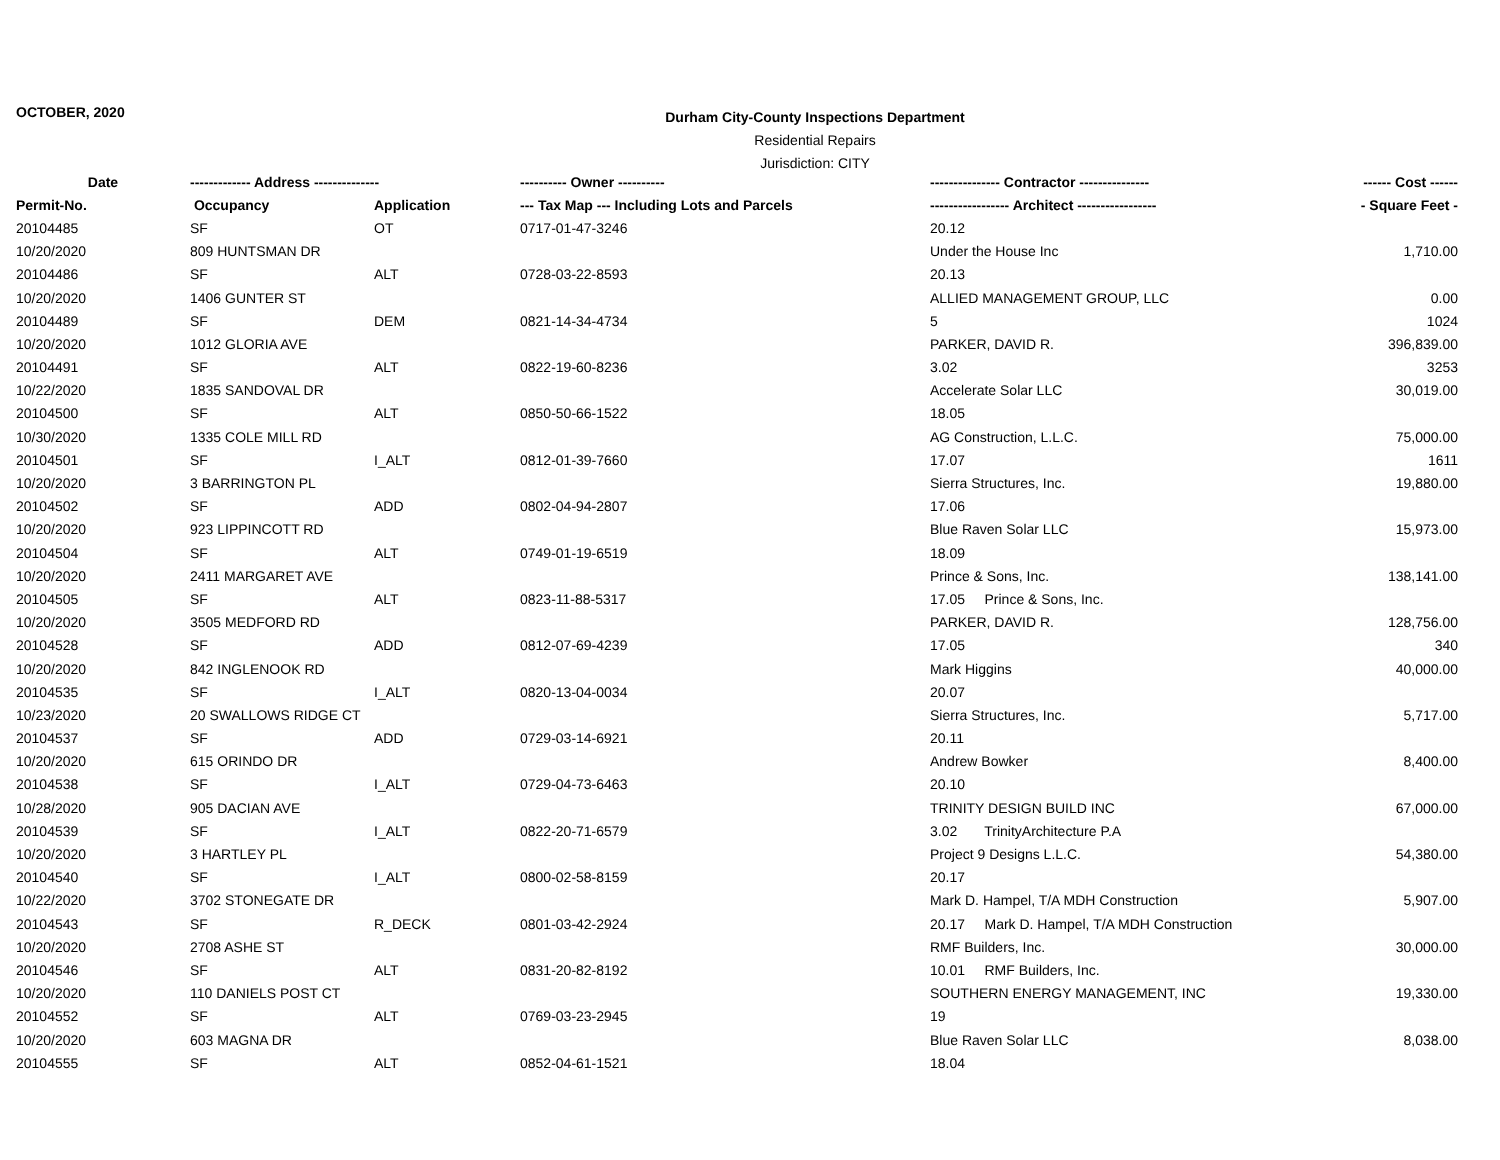OCTOBER, 2020
Durham City-County Inspections Department
Residential Repairs
Jurisdiction: CITY
| Date | ------------- Address -------------- | | ---------- Owner ---------- | --------------- Contractor --------------- | ------ Cost ------ |
| --- | --- | --- | --- | --- | --- |
| Permit-No. | Occupancy | Application | --- Tax Map --- Including Lots and Parcels | ----------------- Architect ----------------- | - Square Feet - |
| 20104485 | SF | OT | 0717-01-47-3246 | 20.12 | |
| 10/20/2020 | 809 HUNTSMAN DR | | | Under the House Inc | 1,710.00 |
| 20104486 | SF | ALT | 0728-03-22-8593 | 20.13 | |
| 10/20/2020 | 1406 GUNTER ST | | | ALLIED MANAGEMENT GROUP, LLC | 0.00 |
| 20104489 | SF | DEM | 0821-14-34-4734 | 5 | 1024 |
| 10/20/2020 | 1012 GLORIA AVE | | | PARKER, DAVID R. | 396,839.00 |
| 20104491 | SF | ALT | 0822-19-60-8236 | 3.02 | 3253 |
| 10/22/2020 | 1835 SANDOVAL DR | | | Accelerate Solar LLC | 30,019.00 |
| 20104500 | SF | ALT | 0850-50-66-1522 | 18.05 | |
| 10/30/2020 | 1335 COLE MILL RD | | | AG Construction, L.L.C. | 75,000.00 |
| 20104501 | SF | I_ALT | 0812-01-39-7660 | 17.07 | 1611 |
| 10/20/2020 | 3 BARRINGTON PL | | | Sierra Structures, Inc. | 19,880.00 |
| 20104502 | SF | ADD | 0802-04-94-2807 | 17.06 | |
| 10/20/2020 | 923 LIPPINCOTT RD | | | Blue Raven Solar LLC | 15,973.00 |
| 20104504 | SF | ALT | 0749-01-19-6519 | 18.09 | |
| 10/20/2020 | 2411 MARGARET AVE | | | Prince & Sons, Inc. | 138,141.00 |
| 20104505 | SF | ALT | 0823-11-88-5317 | 17.05 Prince & Sons, Inc. | |
| 10/20/2020 | 3505 MEDFORD RD | | | PARKER, DAVID R. | 128,756.00 |
| 20104528 | SF | ADD | 0812-07-69-4239 | 17.05 | 340 |
| 10/20/2020 | 842 INGLENOOK RD | | | Mark Higgins | 40,000.00 |
| 20104535 | SF | I_ALT | 0820-13-04-0034 | 20.07 | |
| 10/23/2020 | 20 SWALLOWS RIDGE CT | | | Sierra Structures, Inc. | 5,717.00 |
| 20104537 | SF | ADD | 0729-03-14-6921 | 20.11 | |
| 10/20/2020 | 615 ORINDO DR | | | Andrew Bowker | 8,400.00 |
| 20104538 | SF | I_ALT | 0729-04-73-6463 | 20.10 | |
| 10/28/2020 | 905 DACIAN AVE | | | TRINITY DESIGN BUILD INC | 67,000.00 |
| 20104539 | SF | I_ALT | 0822-20-71-6579 | 3.02 TrinityArchitecture P.A | |
| 10/20/2020 | 3 HARTLEY PL | | | Project 9 Designs L.L.C. | 54,380.00 |
| 20104540 | SF | I_ALT | 0800-02-58-8159 | 20.17 | |
| 10/22/2020 | 3702 STONEGATE DR | | | Mark D. Hampel, T/A MDH Construction | 5,907.00 |
| 20104543 | SF | R_DECK | 0801-03-42-2924 | 20.17 Mark D. Hampel, T/A MDH Construction | |
| 10/20/2020 | 2708 ASHE ST | | | RMF Builders, Inc. | 30,000.00 |
| 20104546 | SF | ALT | 0831-20-82-8192 | 10.01 RMF Builders, Inc. | |
| 10/20/2020 | 110 DANIELS POST CT | | | SOUTHERN ENERGY MANAGEMENT, INC | 19,330.00 |
| 20104552 | SF | ALT | 0769-03-23-2945 | 19 | |
| 10/20/2020 | 603 MAGNA DR | | | Blue Raven Solar LLC | 8,038.00 |
| 20104555 | SF | ALT | 0852-04-61-1521 | 18.04 | |